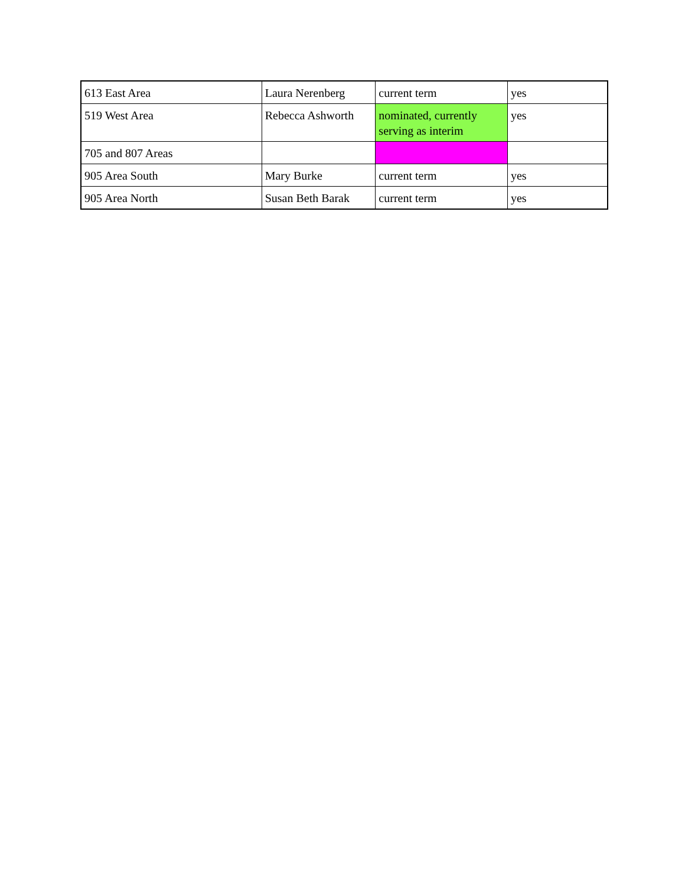| 613 East Area | Laura Nerenberg | current term | yes |
| 519 West Area | Rebecca Ashworth | nominated, currently serving as interim | yes |
| 705 and 807 Areas | | | |
| 905 Area South | Mary Burke | current term | yes |
| 905 Area North | Susan Beth Barak | current term | yes |